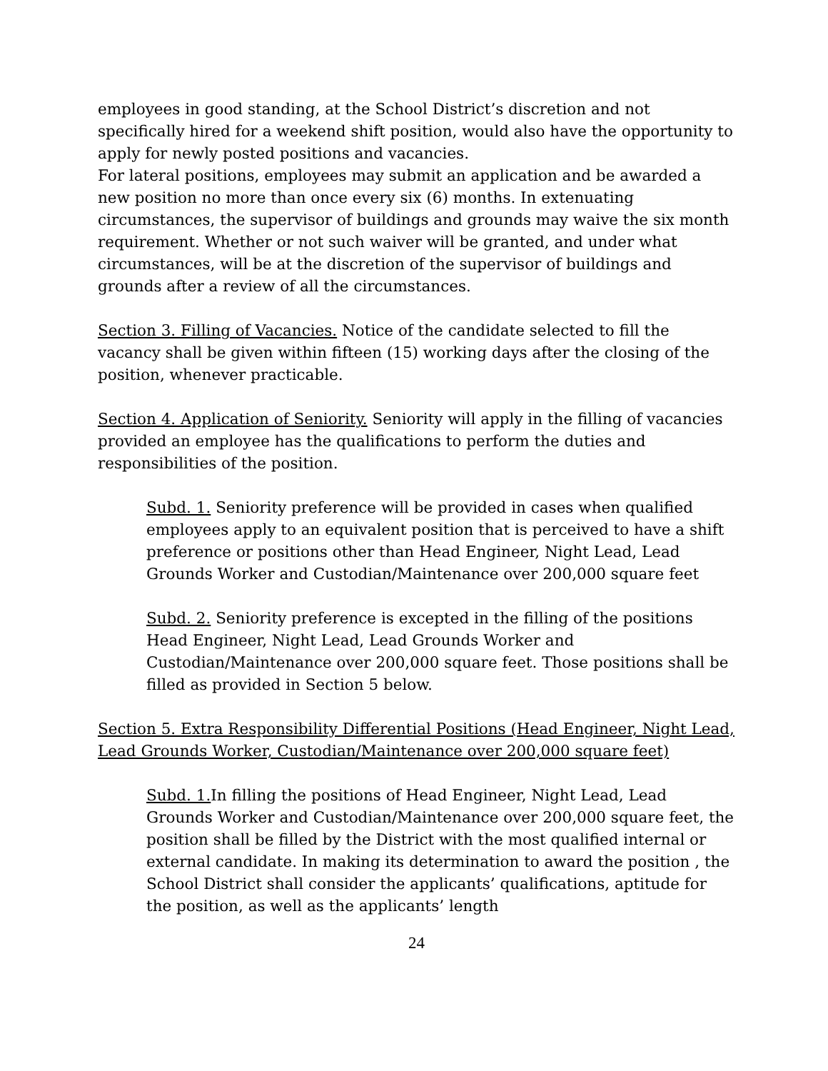employees in good standing, at the School District’s discretion and not specifically hired for a weekend shift position, would also have the opportunity to apply for newly posted positions and vacancies.
For lateral positions, employees may submit an application and be awarded a new position no more than once every six (6) months. In extenuating circumstances, the supervisor of buildings and grounds may waive the six month requirement. Whether or not such waiver will be granted, and under what circumstances, will be at the discretion of the supervisor of buildings and grounds after a review of all the circumstances.
Section 3. Filling of Vacancies. Notice of the candidate selected to fill the vacancy shall be given within fifteen (15) working days after the closing of the position, whenever practicable.
Section 4. Application of Seniority. Seniority will apply in the filling of vacancies provided an employee has the qualifications to perform the duties and responsibilities of the position.
Subd. 1. Seniority preference will be provided in cases when qualified employees apply to an equivalent position that is perceived to have a shift preference or positions other than Head Engineer, Night Lead, Lead Grounds Worker and Custodian/Maintenance over 200,000 square feet
Subd. 2. Seniority preference is excepted in the filling of the positions Head Engineer, Night Lead, Lead Grounds Worker and Custodian/Maintenance over 200,000 square feet. Those positions shall be filled as provided in Section 5 below.
Section 5. Extra Responsibility Differential Positions (Head Engineer, Night Lead, Lead Grounds Worker, Custodian/Maintenance over 200,000 square feet)
Subd. 1. In filling the positions of Head Engineer, Night Lead, Lead Grounds Worker and Custodian/Maintenance over 200,000 square feet, the position shall be filled by the District with the most qualified internal or external candidate. In making its determination to award the position , the School District shall consider the applicants’ qualifications, aptitude for the position, as well as the applicants’ length
24